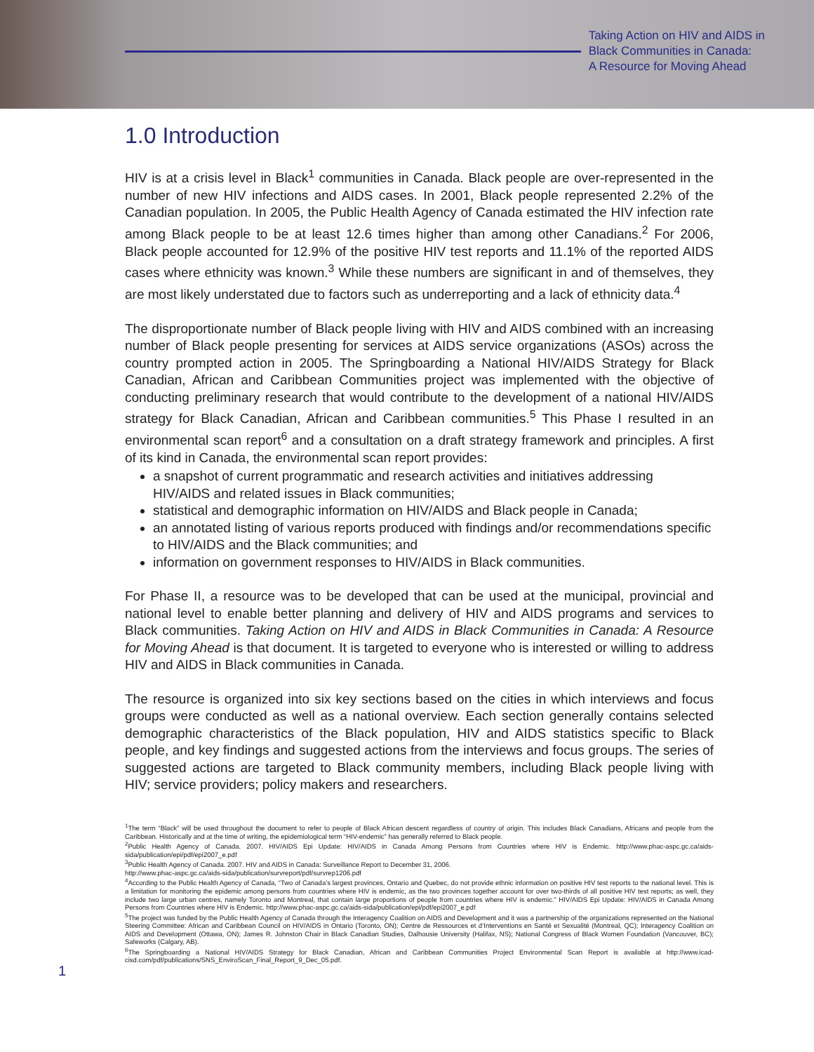Taking Action on HIV and AIDS in
Black Communities in Canada:
A Resource for Moving Ahead
1.0 Introduction
HIV is at a crisis level in Black<sup>1</sup> communities in Canada. Black people are over-represented in the number of new HIV infections and AIDS cases. In 2001, Black people represented 2.2% of the Canadian population. In 2005, the Public Health Agency of Canada estimated the HIV infection rate among Black people to be at least 12.6 times higher than among other Canadians.<sup>2</sup> For 2006, Black people accounted for 12.9% of the positive HIV test reports and 11.1% of the reported AIDS cases where ethnicity was known.<sup>3</sup> While these numbers are significant in and of themselves, they are most likely understated due to factors such as underreporting and a lack of ethnicity data.<sup>4</sup>
The disproportionate number of Black people living with HIV and AIDS combined with an increasing number of Black people presenting for services at AIDS service organizations (ASOs) across the country prompted action in 2005. The Springboarding a National HIV/AIDS Strategy for Black Canadian, African and Caribbean Communities project was implemented with the objective of conducting preliminary research that would contribute to the development of a national HIV/AIDS strategy for Black Canadian, African and Caribbean communities.<sup>5</sup> This Phase I resulted in an environmental scan report<sup>6</sup> and a consultation on a draft strategy framework and principles. A first of its kind in Canada, the environmental scan report provides:
a snapshot of current programmatic and research activities and initiatives addressing HIV/AIDS and related issues in Black communities;
statistical and demographic information on HIV/AIDS and Black people in Canada;
an annotated listing of various reports produced with findings and/or recommendations specific to HIV/AIDS and the Black communities; and
information on government responses to HIV/AIDS in Black communities.
For Phase II, a resource was to be developed that can be used at the municipal, provincial and national level to enable better planning and delivery of HIV and AIDS programs and services to Black communities. Taking Action on HIV and AIDS in Black Communities in Canada: A Resource for Moving Ahead is that document. It is targeted to everyone who is interested or willing to address HIV and AIDS in Black communities in Canada.
The resource is organized into six key sections based on the cities in which interviews and focus groups were conducted as well as a national overview. Each section generally contains selected demographic characteristics of the Black population, HIV and AIDS statistics specific to Black people, and key findings and suggested actions from the interviews and focus groups. The series of suggested actions are targeted to Black community members, including Black people living with HIV; service providers; policy makers and researchers.
<sup>1</sup> The term “Black” will be used throughout the document to refer to people of Black African descent regardless of country of origin. This includes Black Canadians, Africans and people from the Caribbean. Historically and at the time of writing, the epidemiological term “HIV-endemic” has generally referred to Black people.
<sup>2</sup> Public Health Agency of Canada. 2007. HIV/AIDS Epi Update: HIV/AIDS in Canada Among Persons from Countries where HIV is Endemic. http://www.phac-aspc.gc.ca/aids-sida/publication/epi/pdf/epi2007_e.pdf
<sup>3</sup> Public Health Agency of Canada. 2007. HIV and AIDS in Canada: Surveillance Report to December 31, 2006.
http://www.phac-aspc.gc.ca/aids-sida/publication/survreport/pdf/survrep1206.pdf
<sup>4</sup> According to the Public Health Agency of Canada, “Two of Canada’s largest provinces, Ontario and Quebec, do not provide ethnic information on positive HIV test reports to the national level. This is a limitation for monitoring the epidemic among persons from countries where HIV is endemic, as the two provinces together account for over two-thirds of all positive HIV test reports; as well, they include two large urban centres, namely Toronto and Montreal, that contain large proportions of people from countries where HIV is endemic.” HIV/AIDS Epi Update: HIV/AIDS in Canada Among Persons from Countries where HIV is Endemic. http://www.phac-aspc.gc.ca/aids-sida/publication/epi/pdf/epi2007_e.pdf
<sup>5</sup> The project was funded by the Public Health Agency of Canada through the Interagency Coalition on AIDS and Development and it was a partnership of the organizations represented on the National Steering Committee: African and Caribbean Council on HIV/AIDS in Ontario (Toronto, ON); Centre de Ressources et d’Interventions en Santé et Sexualité (Montreal, QC); Interagency Coalition on AIDS and Development (Ottawa, ON); James R. Johnston Chair in Black Canadian Studies, Dalhousie University (Halifax, NS); National Congress of Black Women Foundation (Vancouver, BC); Safeworks (Calgary, AB).
1
<sup>6</sup> The Springboarding a National HIV/AIDS Strategy for Black Canadian, African and Caribbean Communities Project Environmental Scan Report is available at http://www.icad-cisd.com/pdf/publications/SNS_EnviroScan_Final_Report_9_Dec_05.pdf.